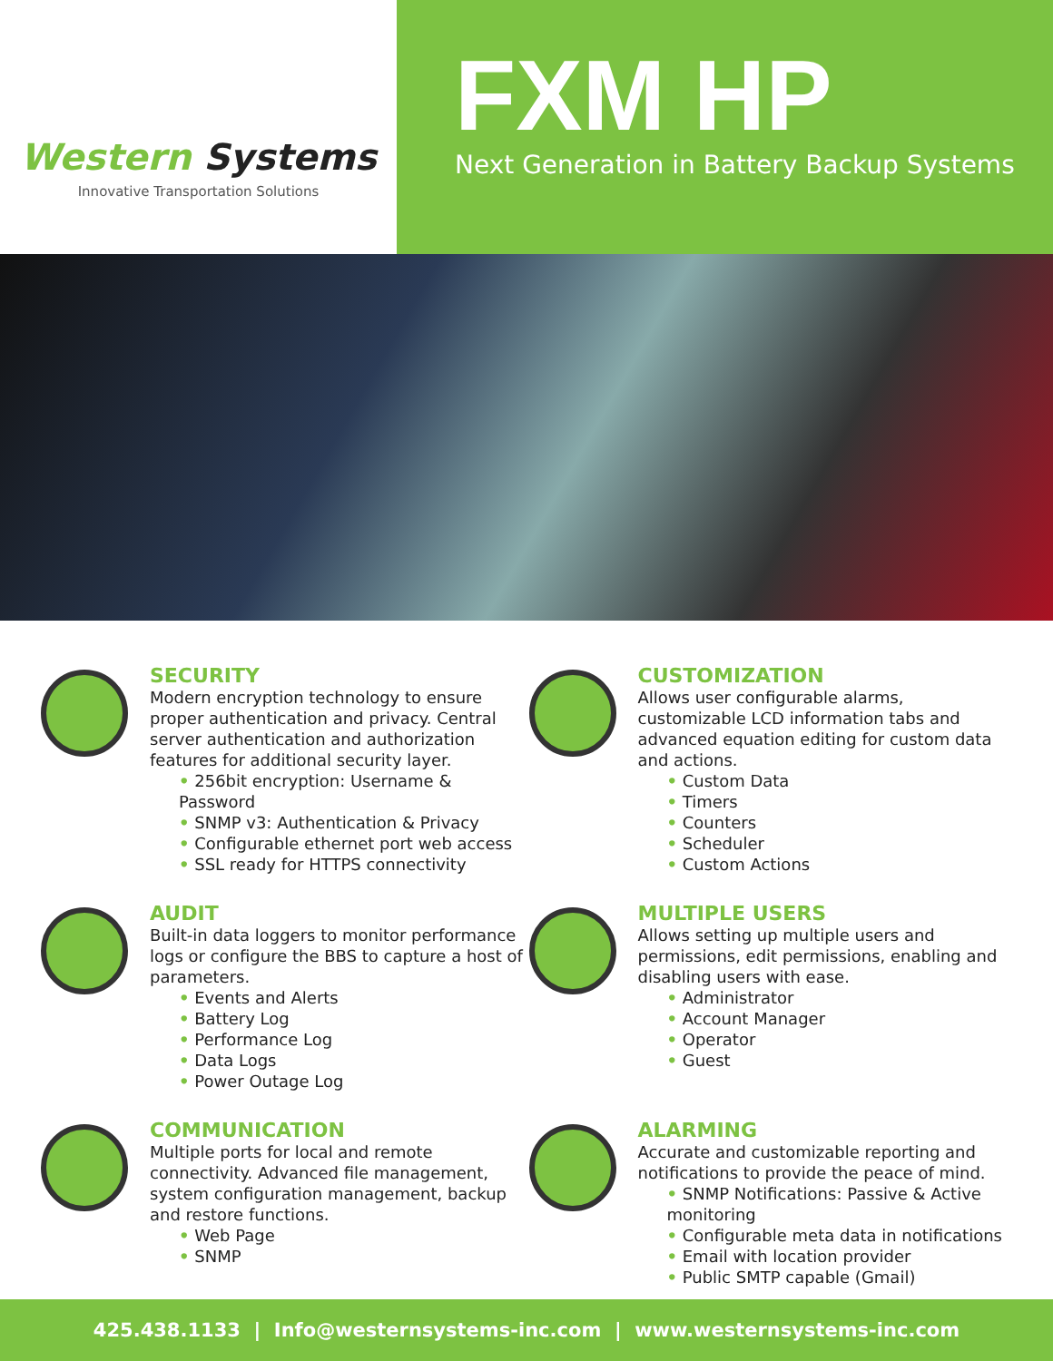Western Systems
Innovative Transportation Solutions
FXM HP
Next Generation in Battery Backup Systems
SECURITY
Modern encryption technology to ensure proper authentication and privacy. Central server authentication and authorization features for additional security layer.
• 256bit encryption: Username & Password
• SNMP v3: Authentication & Privacy
• Configurable ethernet port web access
• SSL ready for HTTPS connectivity
CUSTOMIZATION
Allows user configurable alarms, customizable LCD information tabs and advanced equation editing for custom data and actions.
• Custom Data
• Timers
• Counters
• Scheduler
• Custom Actions
AUDIT
Built-in data loggers to monitor performance logs or configure the BBS to capture a host of parameters.
• Events and Alerts
• Battery Log
• Performance Log
• Data Logs
• Power Outage Log
MULTIPLE USERS
Allows setting up multiple users and permissions, edit permissions, enabling and disabling users with ease.
• Administrator
• Account Manager
• Operator
• Guest
COMMUNICATION
Multiple ports for local and remote connectivity. Advanced file management, system configuration management, backup and restore functions.
• Web Page
• SNMP
ALARMING
Accurate and customizable reporting and notifications to provide the peace of mind.
• SNMP Notifications: Passive & Active monitoring
• Configurable meta data in notifications
• Email with location provider
• Public SMTP capable (Gmail)
425.438.1133 | Info@westernsystems-inc.com | www.westernsystems-inc.com